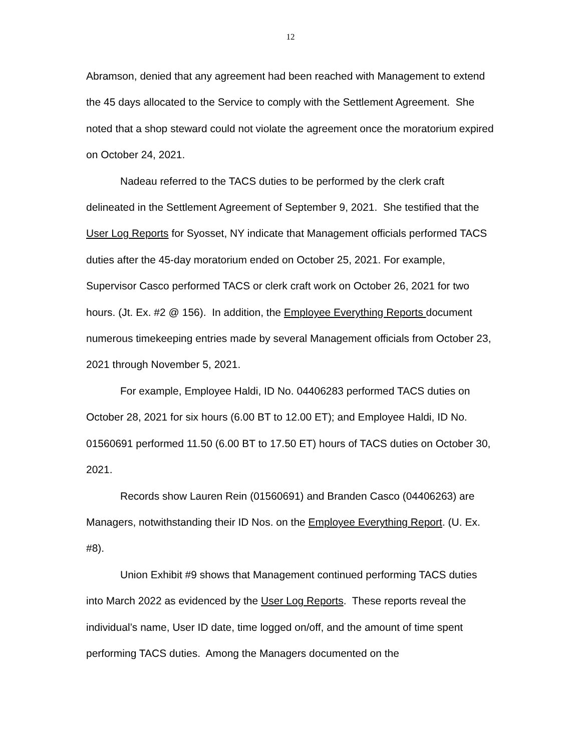12
Abramson, denied that any agreement had been reached with Management to extend the 45 days allocated to the Service to comply with the Settlement Agreement. She noted that a shop steward could not violate the agreement once the moratorium expired on October 24, 2021.
Nadeau referred to the TACS duties to be performed by the clerk craft delineated in the Settlement Agreement of September 9, 2021. She testified that the User Log Reports for Syosset, NY indicate that Management officials performed TACS duties after the 45-day moratorium ended on October 25, 2021. For example, Supervisor Casco performed TACS or clerk craft work on October 26, 2021 for two hours. (Jt. Ex. #2 @ 156). In addition, the Employee Everything Reports document numerous timekeeping entries made by several Management officials from October 23, 2021 through November 5, 2021.
For example, Employee Haldi, ID No. 04406283 performed TACS duties on October 28, 2021 for six hours (6.00 BT to 12.00 ET); and Employee Haldi, ID No. 01560691 performed 11.50 (6.00 BT to 17.50 ET) hours of TACS duties on October 30, 2021.
Records show Lauren Rein (01560691) and Branden Casco (04406263) are Managers, notwithstanding their ID Nos. on the Employee Everything Report. (U. Ex. #8).
Union Exhibit #9 shows that Management continued performing TACS duties into March 2022 as evidenced by the User Log Reports. These reports reveal the individual’s name, User ID date, time logged on/off, and the amount of time spent performing TACS duties. Among the Managers documented on the